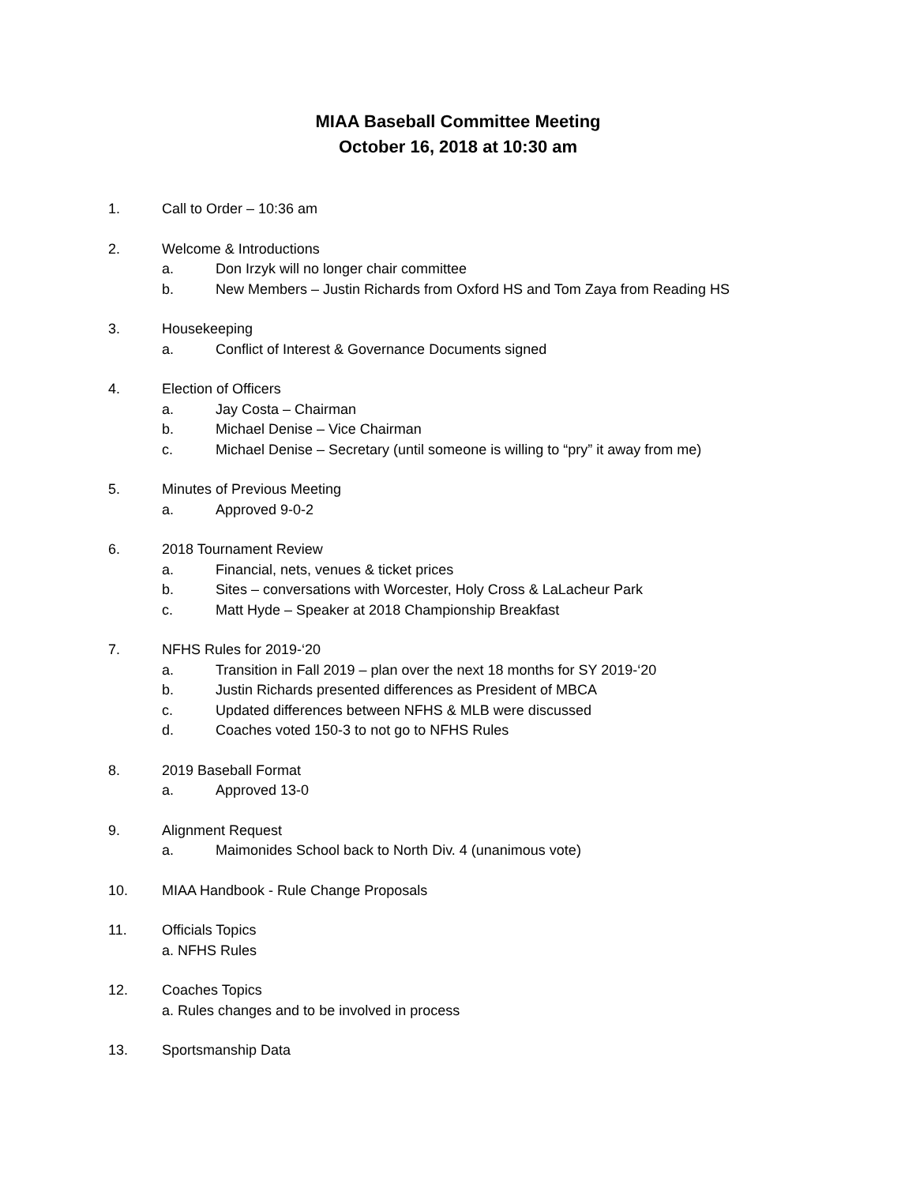MIAA Baseball Committee Meeting
October 16, 2018 at 10:30 am
1. Call to Order – 10:36 am
2. Welcome & Introductions
a. Don Irzyk will no longer chair committee
b. New Members – Justin Richards from Oxford HS and Tom Zaya from Reading HS
3. Housekeeping
a. Conflict of Interest & Governance Documents signed
4. Election of Officers
a. Jay Costa – Chairman
b. Michael Denise – Vice Chairman
c. Michael Denise – Secretary (until someone is willing to “pry” it away from me)
5. Minutes of Previous Meeting
a. Approved 9-0-2
6. 2018 Tournament Review
a. Financial, nets, venues & ticket prices
b. Sites – conversations with Worcester, Holy Cross & LaLacheur Park
c. Matt Hyde – Speaker at 2018 Championship Breakfast
7. NFHS Rules for 2019-‘20
a. Transition in Fall 2019 – plan over the next 18 months for SY 2019-‘20
b. Justin Richards presented differences as President of MBCA
c. Updated differences between NFHS & MLB were discussed
d. Coaches voted 150-3 to not go to NFHS Rules
8. 2019 Baseball Format
a. Approved 13-0
9. Alignment Request
a. Maimonides School back to North Div. 4 (unanimous vote)
10. MIAA Handbook - Rule Change Proposals
11. Officials Topics
a. NFHS Rules
12. Coaches Topics
a. Rules changes and to be involved in process
13. Sportsmanship Data